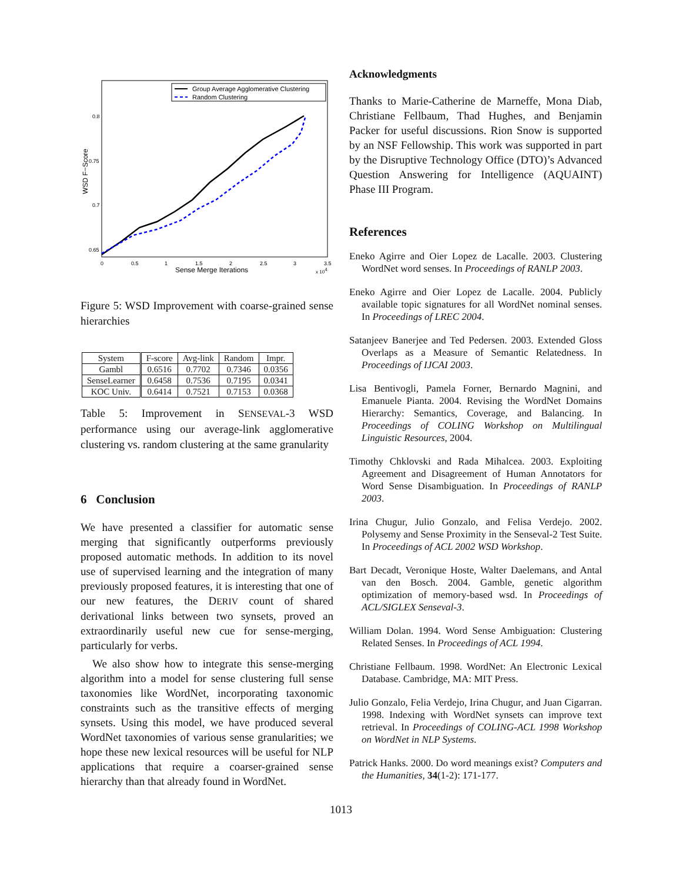Group Average Agglomerative Clustering
Random Clustering
0.8
0.75
0.7
0.65
0
0.5
1
1.5
2
2.5
3
3.5
Sense Merge Iterations
x 104
WSD F−Score
Figure 5: WSD Improvement with coarse-grained sense hierarchies
| System | F-score | Avg-link | Random | Impr. |
| --- | --- | --- | --- | --- |
| Gambl | 0.6516 | 0.7702 | 0.7346 | 0.0356 |
| SenseLearner | 0.6458 | 0.7536 | 0.7195 | 0.0341 |
| KOC Univ. | 0.6414 | 0.7521 | 0.7153 | 0.0368 |
Table 5: Improvement in SENSEVAL-3 WSD performance using our average-link agglomerative clustering vs. random clustering at the same granularity
6 Conclusion
We have presented a classifier for automatic sense merging that significantly outperforms previously proposed automatic methods. In addition to its novel use of supervised learning and the integration of many previously proposed features, it is interesting that one of our new features, the DERIV count of shared derivational links between two synsets, proved an extraordinarily useful new cue for sense-merging, particularly for verbs.
We also show how to integrate this sense-merging algorithm into a model for sense clustering full sense taxonomies like WordNet, incorporating taxonomic constraints such as the transitive effects of merging synsets. Using this model, we have produced several WordNet taxonomies of various sense granularities; we hope these new lexical resources will be useful for NLP applications that require a coarser-grained sense hierarchy than that already found in WordNet.
Acknowledgments
Thanks to Marie-Catherine de Marneffe, Mona Diab, Christiane Fellbaum, Thad Hughes, and Benjamin Packer for useful discussions. Rion Snow is supported by an NSF Fellowship. This work was supported in part by the Disruptive Technology Office (DTO)’s Advanced Question Answering for Intelligence (AQUAINT) Phase III Program.
References
Eneko Agirre and Oier Lopez de Lacalle. 2003. Clustering WordNet word senses. In Proceedings of RANLP 2003.
Eneko Agirre and Oier Lopez de Lacalle. 2004. Publicly available topic signatures for all WordNet nominal senses. In Proceedings of LREC 2004.
Satanjeev Banerjee and Ted Pedersen. 2003. Extended Gloss Overlaps as a Measure of Semantic Relatedness. In Proceedings of IJCAI 2003.
Lisa Bentivogli, Pamela Forner, Bernardo Magnini, and Emanuele Pianta. 2004. Revising the WordNet Domains Hierarchy: Semantics, Coverage, and Balancing. In Proceedings of COLING Workshop on Multilingual Linguistic Resources, 2004.
Timothy Chklovski and Rada Mihalcea. 2003. Exploiting Agreement and Disagreement of Human Annotators for Word Sense Disambiguation. In Proceedings of RANLP 2003.
Irina Chugur, Julio Gonzalo, and Felisa Verdejo. 2002. Polysemy and Sense Proximity in the Senseval-2 Test Suite. In Proceedings of ACL 2002 WSD Workshop.
Bart Decadt, Veronique Hoste, Walter Daelemans, and Antal van den Bosch. 2004. Gamble, genetic algorithm optimization of memory-based wsd. In Proceedings of ACL/SIGLEX Senseval-3.
William Dolan. 1994. Word Sense Ambiguation: Clustering Related Senses. In Proceedings of ACL 1994.
Christiane Fellbaum. 1998. WordNet: An Electronic Lexical Database. Cambridge, MA: MIT Press.
Julio Gonzalo, Felia Verdejo, Irina Chugur, and Juan Cigarran. 1998. Indexing with WordNet synsets can improve text retrieval. In Proceedings of COLING-ACL 1998 Workshop on WordNet in NLP Systems.
Patrick Hanks. 2000. Do word meanings exist? Computers and the Humanities, 34(1-2): 171-177.
1013